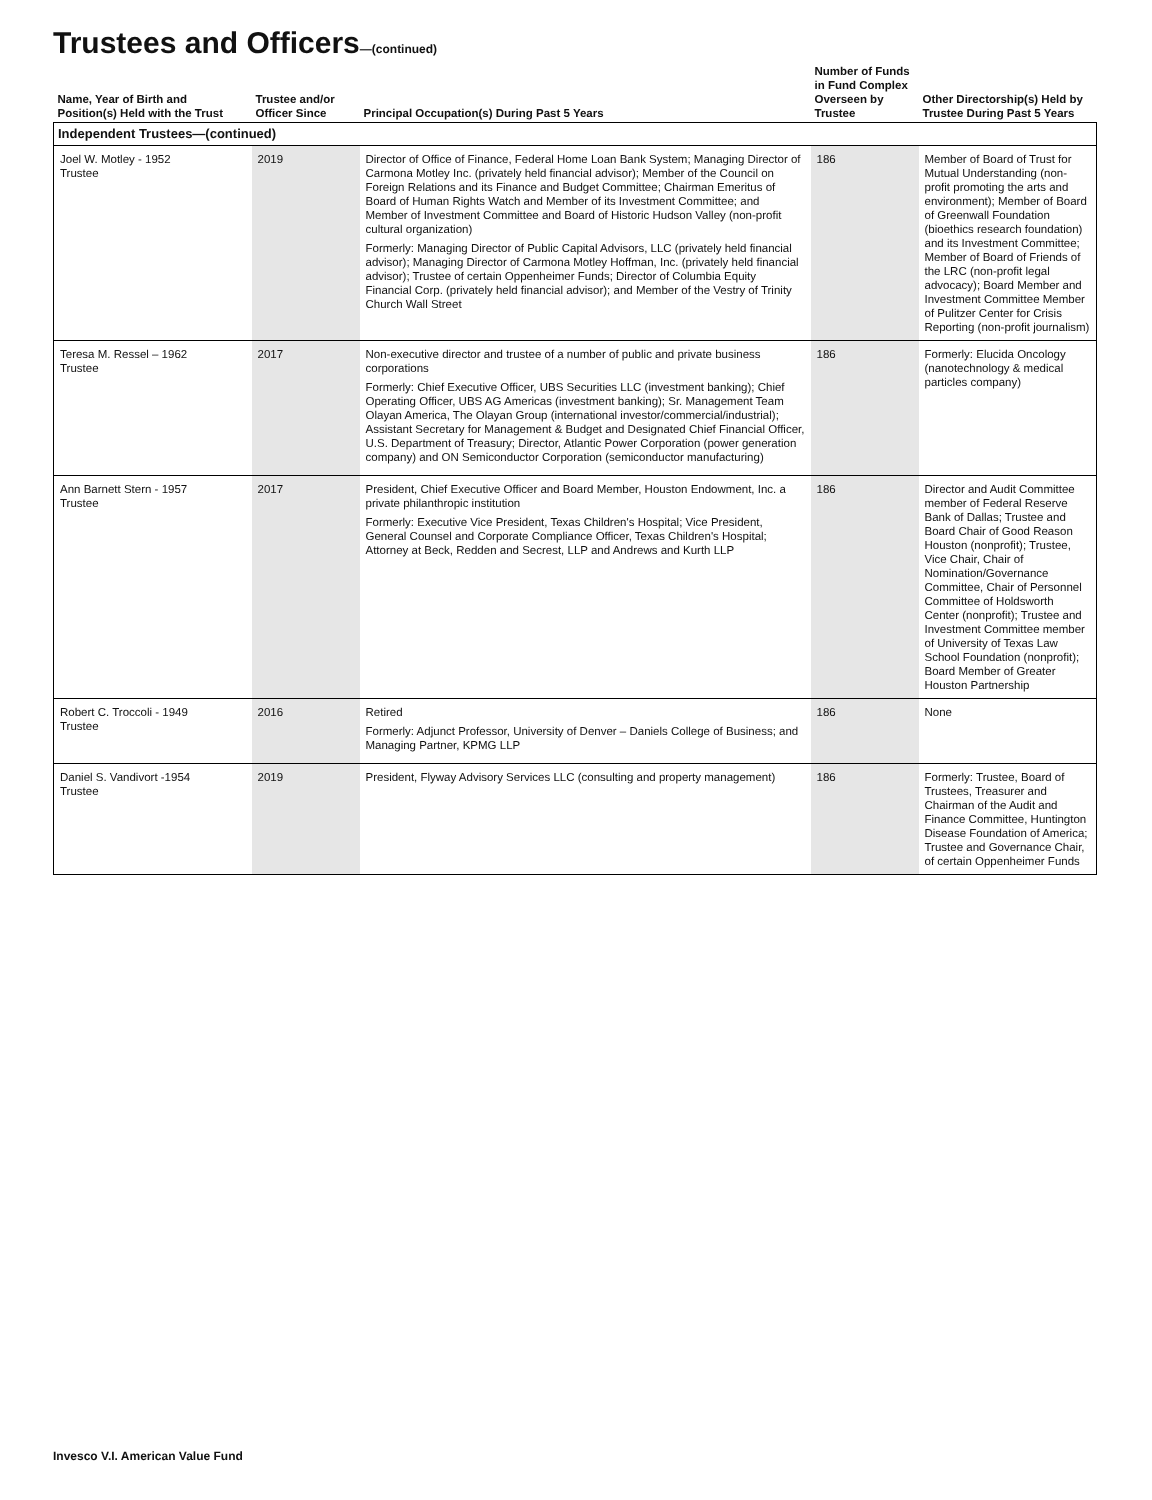Trustees and Officers—(continued)
| Name, Year of Birth and Position(s) Held with the Trust | Trustee and/or Officer Since | Principal Occupation(s) During Past 5 Years | Number of Funds in Fund Complex Overseen by Trustee | Other Directorship(s) Held by Trustee During Past 5 Years |
| --- | --- | --- | --- | --- |
| Independent Trustees—(continued) | | | | |
| Joel W. Motley - 1952 Trustee | 2019 | Director of Office of Finance, Federal Home Loan Bank System; Managing Director of Carmona Motley Inc. (privately held financial advisor); Member of the Council on Foreign Relations and its Finance and Budget Committee; Chairman Emeritus of Board of Human Rights Watch and Member of its Investment Committee; and Member of Investment Committee and Board of Historic Hudson Valley (non-profit cultural organization) Formerly: Managing Director of Public Capital Advisors, LLC (privately held financial advisor); Managing Director of Carmona Motley Hoffman, Inc. (privately held financial advisor); Trustee of certain Oppenheimer Funds; Director of Columbia Equity Financial Corp. (privately held financial advisor); and Member of the Vestry of Trinity Church Wall Street | 186 | Member of Board of Trust for Mutual Understanding (non-profit promoting the arts and environment); Member of Board of Greenwall Foundation (bioethics research foundation) and its Investment Committee; Member of Board of Friends of the LRC (non-profit legal advocacy); Board Member and Investment Committee Member of Pulitzer Center for Crisis Reporting (non-profit journalism) |
| Teresa M. Ressel – 1962 Trustee | 2017 | Non-executive director and trustee of a number of public and private business corporations Formerly: Chief Executive Officer, UBS Securities LLC (investment banking); Chief Operating Officer, UBS AG Americas (investment banking); Sr. Management Team Olayan America, The Olayan Group (international investor/commercial/industrial); Assistant Secretary for Management & Budget and Designated Chief Financial Officer, U.S. Department of Treasury; Director, Atlantic Power Corporation (power generation company) and ON Semiconductor Corporation (semiconductor manufacturing) | 186 | Formerly: Elucida Oncology (nanotechnology & medical particles company) |
| Ann Barnett Stern - 1957 Trustee | 2017 | President, Chief Executive Officer and Board Member, Houston Endowment, Inc. a private philanthropic institution Formerly: Executive Vice President, Texas Children's Hospital; Vice President, General Counsel and Corporate Compliance Officer, Texas Children's Hospital; Attorney at Beck, Redden and Secrest, LLP and Andrews and Kurth LLP | 186 | Director and Audit Committee member of Federal Reserve Bank of Dallas; Trustee and Board Chair of Good Reason Houston (nonprofit); Trustee, Vice Chair, Chair of Nomination/Governance Committee, Chair of Personnel Committee of Holdsworth Center (nonprofit); Trustee and Investment Committee member of University of Texas Law School Foundation (nonprofit); Board Member of Greater Houston Partnership |
| Robert C. Troccoli - 1949 Trustee | 2016 | Retired Formerly: Adjunct Professor, University of Denver – Daniels College of Business; and Managing Partner, KPMG LLP | 186 | None |
| Daniel S. Vandivort -1954 Trustee | 2019 | President, Flyway Advisory Services LLC (consulting and property management) | 186 | Formerly: Trustee, Board of Trustees, Treasurer and Chairman of the Audit and Finance Committee, Huntington Disease Foundation of America; Trustee and Governance Chair, of certain Oppenheimer Funds |
Invesco V.I. American Value Fund